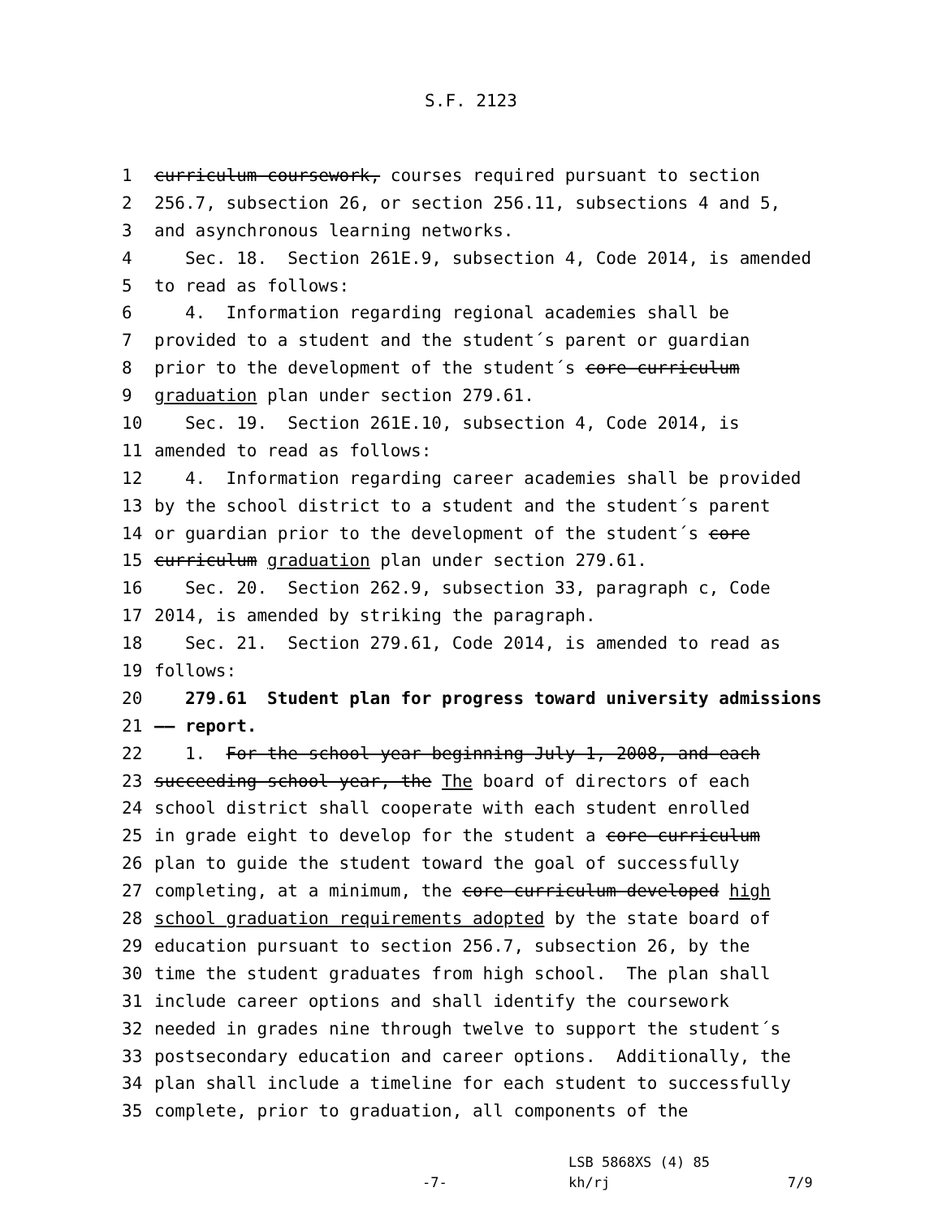S.F. 2123
1
curriculum coursework, courses required pursuant to section
2
256.7, subsection 26, or section 256.11, subsections 4 and 5,
3
and asynchronous learning networks.
4
Sec. 18. Section 261E.9, subsection 4, Code 2014, is amended
5
to read as follows:
6
4. Information regarding regional academies shall be
7
provided to a student and the student´s parent or guardian
8
prior to the development of the student´s core curriculum
9
graduation plan under section 279.61.
10
Sec. 19. Section 261E.10, subsection 4, Code 2014, is
11
amended to read as follows:
12
4. Information regarding career academies shall be provided
13
by the school district to a student and the student´s parent
14
or guardian prior to the development of the student´s core
15
curriculum graduation plan under section 279.61.
16
Sec. 20. Section 262.9, subsection 33, paragraph c, Code
17
2014, is amended by striking the paragraph.
18
Sec. 21. Section 279.61, Code 2014, is amended to read as
19
follows:
20
279.61 Student plan for progress toward university admissions
21
—— report.
22
1. For the school year beginning July 1, 2008, and each
23
succeeding school year, the The board of directors of each
24
school district shall cooperate with each student enrolled
25
in grade eight to develop for the student a core curriculum
26
plan to guide the student toward the goal of successfully
27
completing, at a minimum, the core curriculum developed high
28
school graduation requirements adopted by the state board of
29
education pursuant to section 256.7, subsection 26, by the
30
time the student graduates from high school. The plan shall
31
include career options and shall identify the coursework
32
needed in grades nine through twelve to support the student´s
33
postsecondary education and career options. Additionally, the
34
plan shall include a timeline for each student to successfully
35
complete, prior to graduation, all components of the
LSB 5868XS (4) 85
-7- kh/rj 7/9